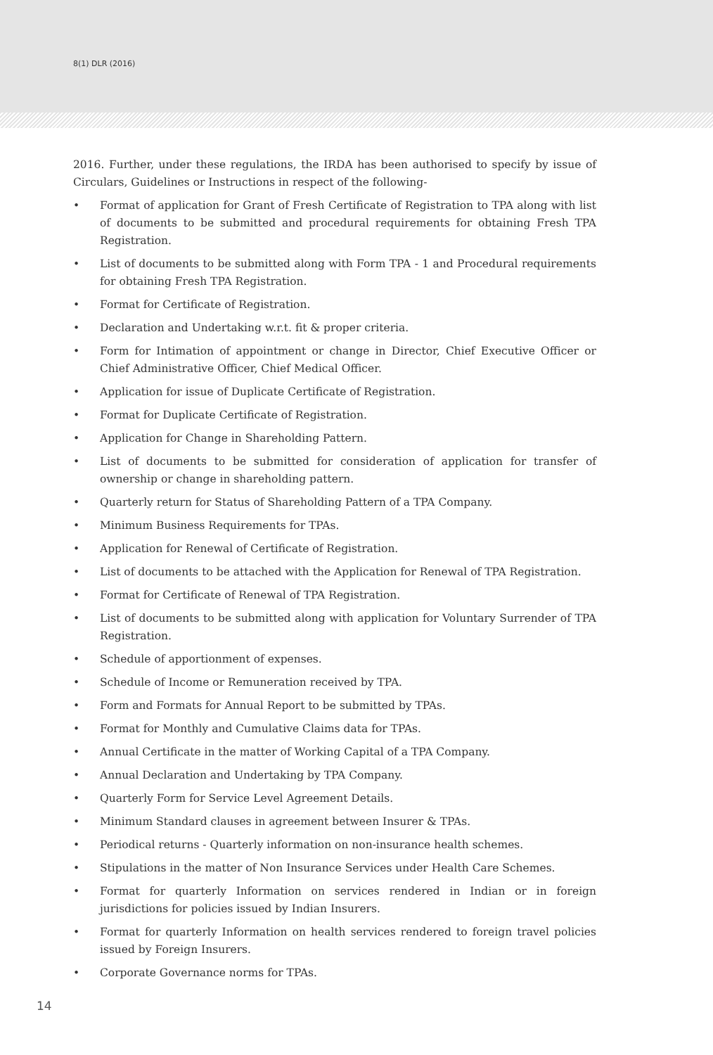8(1) DLR (2016)
2016. Further, under these regulations, the IRDA has been authorised to specify by issue of Circulars, Guidelines or Instructions in respect of the following-
• Format of application for Grant of Fresh Certificate of Registration to TPA along with list of documents to be submitted and procedural requirements for obtaining Fresh TPA Registration.
• List of documents to be submitted along with Form TPA - 1 and Procedural requirements for obtaining Fresh TPA Registration.
• Format for Certificate of Registration.
• Declaration and Undertaking w.r.t. fit & proper criteria.
• Form for Intimation of appointment or change in Director, Chief Executive Officer or Chief Administrative Officer, Chief Medical Officer.
• Application for issue of Duplicate Certificate of Registration.
• Format for Duplicate Certificate of Registration.
• Application for Change in Shareholding Pattern.
• List of documents to be submitted for consideration of application for transfer of ownership or change in shareholding pattern.
• Quarterly return for Status of Shareholding Pattern of a TPA Company.
• Minimum Business Requirements for TPAs.
• Application for Renewal of Certificate of Registration.
• List of documents to be attached with the Application for Renewal of TPA Registration.
• Format for Certificate of Renewal of TPA Registration.
• List of documents to be submitted along with application for Voluntary Surrender of TPA Registration.
• Schedule of apportionment of expenses.
• Schedule of Income or Remuneration received by TPA.
• Form and Formats for Annual Report to be submitted by TPAs.
• Format for Monthly and Cumulative Claims data for TPAs.
• Annual Certificate in the matter of Working Capital of a TPA Company.
• Annual Declaration and Undertaking by TPA Company.
• Quarterly Form for Service Level Agreement Details.
• Minimum Standard clauses in agreement between Insurer & TPAs.
• Periodical returns - Quarterly information on non-insurance health schemes.
• Stipulations in the matter of Non Insurance Services under Health Care Schemes.
• Format for quarterly Information on services rendered in Indian or in foreign jurisdictions for policies issued by Indian Insurers.
• Format for quarterly Information on health services rendered to foreign travel policies issued by Foreign Insurers.
• Corporate Governance norms for TPAs.
14